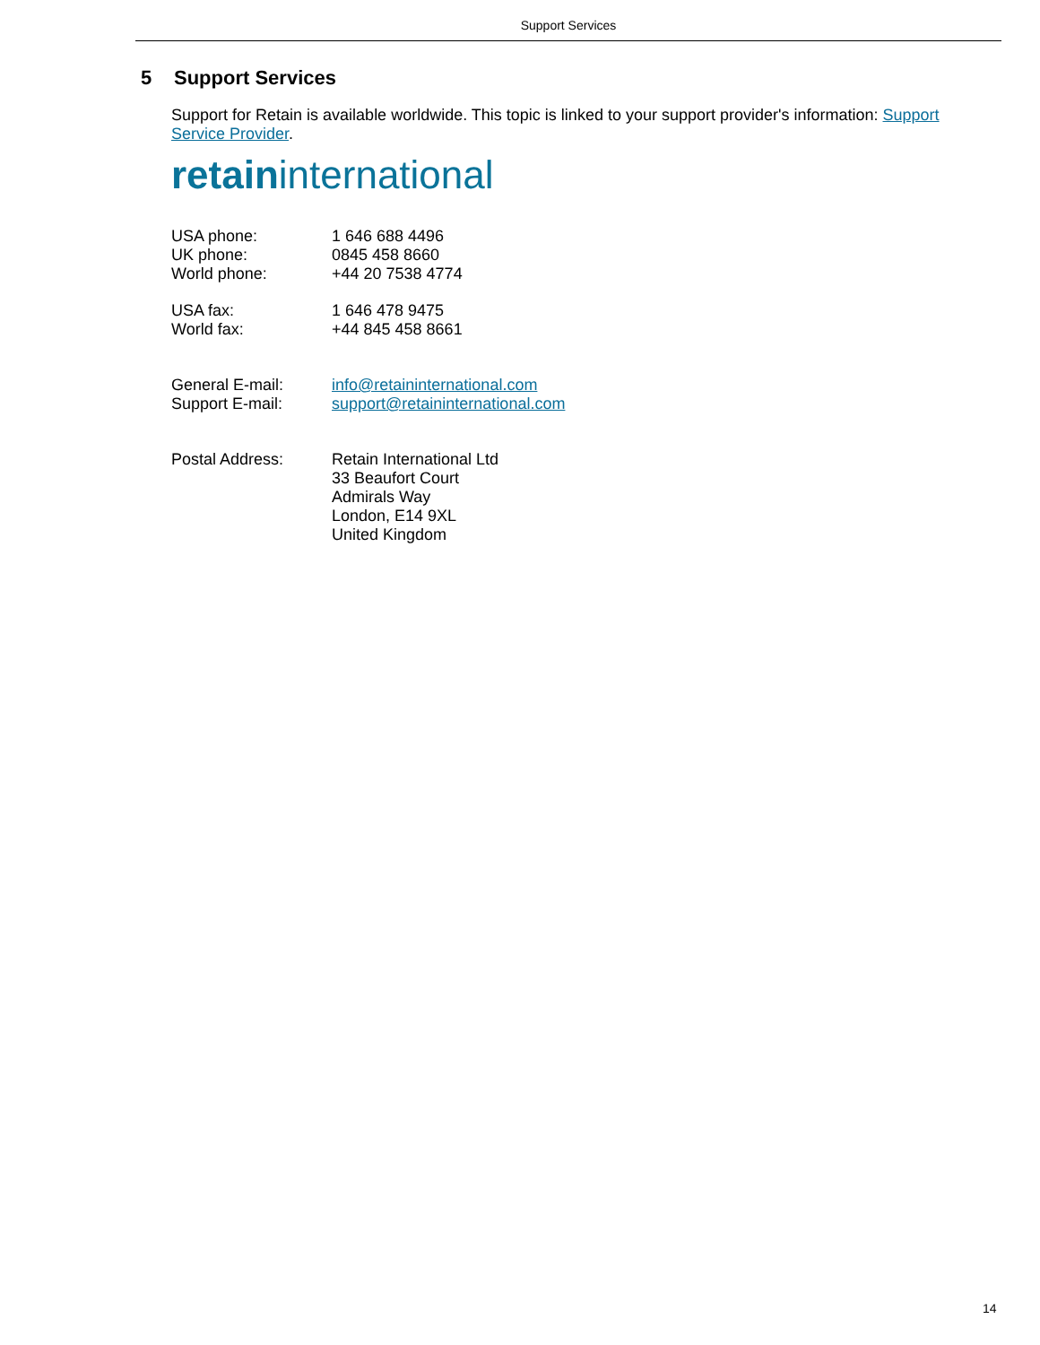Support Services
5 Support Services
Support for Retain is available worldwide. This topic is linked to your support provider's information: Support Service Provider.
retaininternational
| USA phone: | 1 646 688 4496 |
| UK phone: | 0845 458 8660 |
| World phone: | +44 20 7538 4774 |
| USA fax: | 1 646 478 9475 |
| World fax: | +44 845 458 8661 |
| General E-mail: | info@retaininternational.com |
| Support E-mail: | support@retaininternational.com |
| Postal Address: | Retain International Ltd 33 Beaufort Court Admirals Way London, E14 9XL United Kingdom |
14